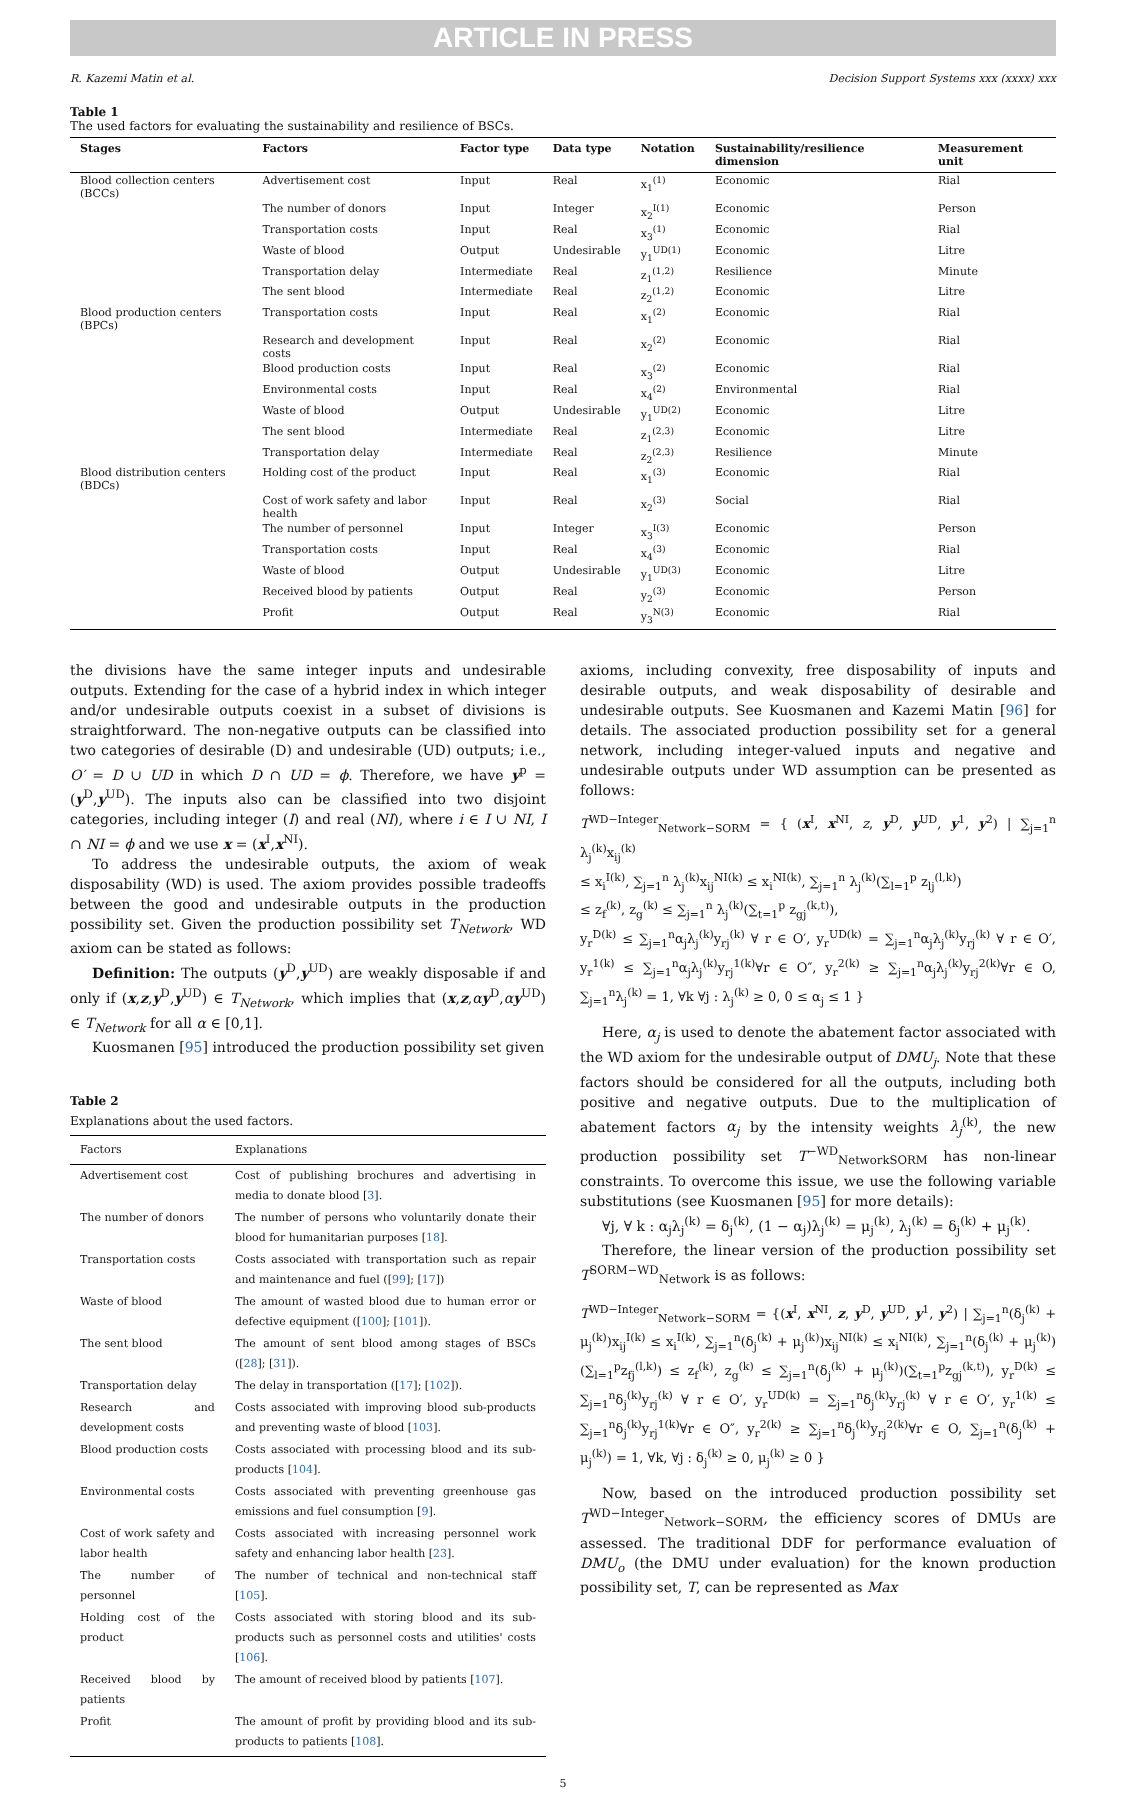ARTICLE IN PRESS
R. Kazemi Matin et al. Decision Support Systems xxx (xxxx) xxx
Table 1
The used factors for evaluating the sustainability and resilience of BSCs.
| Stages | Factors | Factor type | Data type | Notation | Sustainability/resilience dimension | Measurement unit |
| --- | --- | --- | --- | --- | --- | --- |
| Blood collection centers (BCCs) | Advertisement cost | Input | Real | x<sub>1</sub><sup>(1)</sup> | Economic | Rial |
| | The number of donors | Input | Integer | x<sub>2</sub><sup>I(1)</sup> | Economic | Person |
| | Transportation costs | Input | Real | x<sub>3</sub><sup>(1)</sup> | Economic | Rial |
| | Waste of blood | Output | Undesirable | y<sub>1</sub><sup>UD(1)</sup> | Economic | Litre |
| | Transportation delay | Intermediate | Real | z<sub>1</sub><sup>(1,2)</sup> | Resilience | Minute |
| | The sent blood | Intermediate | Real | z<sub>2</sub><sup>(1,2)</sup> | Economic | Litre |
| Blood production centers (BPCs) | Transportation costs | Input | Real | x<sub>1</sub><sup>(2)</sup> | Economic | Rial |
| | Research and development costs | Input | Real | x<sub>2</sub><sup>(2)</sup> | Economic | Rial |
| | Blood production costs | Input | Real | x<sub>3</sub><sup>(2)</sup> | Economic | Rial |
| | Environmental costs | Input | Real | x<sub>4</sub><sup>(2)</sup> | Environmental | Rial |
| | Waste of blood | Output | Undesirable | y<sub>1</sub><sup>UD(2)</sup> | Economic | Litre |
| | The sent blood | Intermediate | Real | z<sub>1</sub><sup>(2,3)</sup> | Economic | Litre |
| | Transportation delay | Intermediate | Real | z<sub>2</sub><sup>(2,3)</sup> | Resilience | Minute |
| Blood distribution centers (BDCs) | Holding cost of the product | Input | Real | x<sub>1</sub><sup>(3)</sup> | Economic | Rial |
| | Cost of work safety and labor health | Input | Real | x<sub>2</sub><sup>(3)</sup> | Social | Rial |
| | The number of personnel | Input | Integer | x<sub>3</sub><sup>I(3)</sup> | Economic | Person |
| | Transportation costs | Input | Real | x<sub>4</sub><sup>(3)</sup> | Economic | Rial |
| | Waste of blood | Output | Undesirable | y<sub>1</sub><sup>UD(3)</sup> | Economic | Litre |
| | Received blood by patients | Output | Real | y<sub>2</sub><sup>(3)</sup> | Economic | Person |
| | Profit | Output | Real | y<sub>3</sub><sup>N(3)</sup> | Economic | Rial |
the divisions have the same integer inputs and undesirable outputs. Extending for the case of a hybrid index in which integer and/or undesirable outputs coexist in a subset of divisions is straightforward. The non-negative outputs can be classified into two categories of desirable (D) and undesirable (UD) outputs; i.e., O′ = D ∪ UD in which D ∩ UD = ϕ. Therefore, we have y<sup>p</sup> = (y<sup>D</sup>,y<sup>UD</sup>). The inputs also can be classified into two disjoint categories, including integer (I) and real (NI), where i ∈ I ∪ NI, I ∩ NI = ϕ and we use x = (x<sup>I</sup>,x<sup>NI</sup>).
To address the undesirable outputs, the axiom of weak disposability (WD) is used. The axiom provides possible tradeoffs between the good and undesirable outputs in the production possibility set. Given the production possibility set T<sub>Network</sub>, WD axiom can be stated as follows:
Definition: The outputs (y<sup>D</sup>,y<sup>UD</sup>) are weakly disposable if and only if (x,z,y<sup>D</sup>,y<sup>UD</sup>) ∈ T<sub>Network</sub>, which implies that (x,z,αy<sup>D</sup>,αy<sup>UD</sup>) ∈ T<sub>Network</sub> for all α ∈ [0,1].
Kuosmanen [95] introduced the production possibility set given
Table 2
Explanations about the used factors.
| Factors | Explanations |
| --- | --- |
| Advertisement cost | Cost of publishing brochures and advertising in media to donate blood [ 3 ]. |
| The number of donors | The number of persons who voluntarily donate their blood for humanitarian purposes [ 18 ]. |
| Transportation costs | Costs associated with transportation such as repair and maintenance and fuel ([ 99 ]; [ 17 ]) |
| Waste of blood | The amount of wasted blood due to human error or defective equipment ([ 100 ]; [ 101 ]). |
| The sent blood | The amount of sent blood among stages of BSCs ([ 28 ]; [ 31 ]). |
| Transportation delay | The delay in transportation ([ 17 ]; [ 102 ]). |
| Research and development costs | Costs associated with improving blood sub-products and preventing waste of blood [ 103 ]. |
| Blood production costs | Costs associated with processing blood and its sub-products [ 104 ]. |
| Environmental costs | Costs associated with preventing greenhouse gas emissions and fuel consumption [ 9 ]. |
| Cost of work safety and labor health | Costs associated with increasing personnel work safety and enhancing labor health [ 23 ]. |
| The number of personnel | The number of technical and non-technical staff [ 105 ]. |
| Holding cost of the product | Costs associated with storing blood and its sub-products such as personnel costs and utilities' costs [ 106 ]. |
| Received blood by patients | The amount of received blood by patients [ 107 ]. |
| Profit | The amount of profit by providing blood and its sub-products to patients [ 108 ]. |
axioms, including convexity, free disposability of inputs and desirable outputs, and weak disposability of desirable and undesirable outputs. See Kuosmanen and Kazemi Matin [96] for details. The associated production possibility set for a general network, including integer-valued inputs and negative and undesirable outputs under WD assumption can be presented as follows:
T<sup>WD−Integer</sup><sub>Network−SORM</sub> = { (x<sup>I</sup>, x<sup>NI</sup>, z, y<sup>D</sup>, y<sup>UD</sup>, y<sup>1</sup>, y<sup>2</sup>) | ∑<sub>j=1</sub><sup>n</sup> λ<sub>j</sub><sup>(k)</sup>x<sub>ij</sub><sup>(k)</sup>
≤ x<sub>i</sub><sup>I(k)</sup>, ∑<sub>j=1</sub><sup>n</sup> λ<sub>j</sub><sup>(k)</sup>x<sub>ij</sub><sup>NI(k)</sup> ≤ x<sub>i</sub><sup>NI(k)</sup>, ∑<sub>j=1</sub><sup>n</sup> λ<sub>j</sub><sup>(k)</sup>(∑<sub>l=1</sub><sup>p</sup> z<sub>lj</sub><sup>(l,k)</sup>)
≤ z<sub>f</sub><sup>(k)</sup>, z<sub>g</sub><sup>(k)</sup> ≤ ∑<sub>j=1</sub><sup>n</sup> λ<sub>j</sub><sup>(k)</sup>(∑<sub>t=1</sub><sup>p</sup> z<sub>gj</sub><sup>(k,t)</sup>),
y<sub>r</sub><sup>D(k)</sup> ≤ ∑<sub>j=1</sub><sup>n</sup>α<sub>j</sub>λ<sub>j</sub><sup>(k)</sup>y<sub>rj</sub><sup>(k)</sup> ∀ r ∈ O′, y<sub>r</sub><sup>UD(k)</sup> = ∑<sub>j=1</sub><sup>n</sup>α<sub>j</sub>λ<sub>j</sub><sup>(k)</sup>y<sub>rj</sub><sup>(k)</sup> ∀ r ∈ O′, y<sub>r</sub><sup>1(k)</sup> ≤ ∑<sub>j=1</sub><sup>n</sup>α<sub>j</sub>λ<sub>j</sub><sup>(k)</sup>y<sub>rj</sub><sup>1(k)</sup>∀r ∈ O″, y<sub>r</sub><sup>2(k)</sup> ≥ ∑<sub>j=1</sub><sup>n</sup>α<sub>j</sub>λ<sub>j</sub><sup>(k)</sup>y<sub>rj</sub><sup>2(k)</sup>∀r ∈ O, ∑<sub>j=1</sub><sup>n</sup>λ<sub>j</sub><sup>(k)</sup> = 1, ∀k ∀j : λ<sub>j</sub><sup>(k)</sup> ≥ 0, 0 ≤ α<sub>j</sub> ≤ 1 }
Here, α<sub>j</sub> is used to denote the abatement factor associated with the WD axiom for the undesirable output of DMU<sub>j</sub>. Note that these factors should be considered for all the outputs, including both positive and negative outputs. Due to the multiplication of abatement factors α<sub>j</sub> by the intensity weights λ<sub>j</sub><sup>(k)</sup>, the new production possibility set T<sup>−WD</sup><sub>NetworkSORM</sub> has non-linear constraints. To overcome this issue, we use the following variable substitutions (see Kuosmanen [95] for more details):
∀j, ∀ k : α<sub>j</sub>λ<sub>j</sub><sup>(k)</sup> = δ<sub>j</sub><sup>(k)</sup>, (1 − α<sub>j</sub>)λ<sub>j</sub><sup>(k)</sup> = μ<sub>j</sub><sup>(k)</sup>, λ<sub>j</sub><sup>(k)</sup> = δ<sub>j</sub><sup>(k)</sup> + μ<sub>j</sub><sup>(k)</sup>.
Therefore, the linear version of the production possibility set T<sup>SORM−WD</sup><sub>Network</sub> is as follows:
T<sup>WD−Integer</sup><sub>Network−SORM</sub> = {(x<sup>I</sup>, x<sup>NI</sup>, z, y<sup>D</sup>, y<sup>UD</sup>, y<sup>1</sup>, y<sup>2</sup>) | ∑<sub>j=1</sub><sup>n</sup>(δ<sub>j</sub><sup>(k)</sup> + μ<sub>j</sub><sup>(k)</sup>)x<sub>ij</sub><sup>I(k)</sup> ≤ x<sub>i</sub><sup>I(k)</sup>, ∑<sub>j=1</sub><sup>n</sup>(δ<sub>j</sub><sup>(k)</sup> + μ<sub>j</sub><sup>(k)</sup>)x<sub>ij</sub><sup>NI(k)</sup> ≤ x<sub>i</sub><sup>NI(k)</sup>, ∑<sub>j=1</sub><sup>n</sup>(δ<sub>j</sub><sup>(k)</sup> + μ<sub>j</sub><sup>(k)</sup>)(∑<sub>l=1</sub><sup>p</sup>z<sub>fj</sub><sup>(l,k)</sup>) ≤ z<sub>f</sub><sup>(k)</sup>, z<sub>g</sub><sup>(k)</sup> ≤ ∑<sub>j=1</sub><sup>n</sup>(δ<sub>j</sub><sup>(k)</sup> + μ<sub>j</sub><sup>(k)</sup>)(∑<sub>t=1</sub><sup>p</sup>z<sub>gj</sub><sup>(k,t)</sup>), y<sub>r</sub><sup>D(k)</sup> ≤ ∑<sub>j=1</sub><sup>n</sup>δ<sub>j</sub><sup>(k)</sup>y<sub>rj</sub><sup>(k)</sup> ∀ r ∈ O′, y<sub>r</sub><sup>UD(k)</sup> = ∑<sub>j=1</sub><sup>n</sup>δ<sub>j</sub><sup>(k)</sup>y<sub>rj</sub><sup>(k)</sup> ∀ r ∈ O′, y<sub>r</sub><sup>1(k)</sup> ≤ ∑<sub>j=1</sub><sup>n</sup>δ<sub>j</sub><sup>(k)</sup>y<sub>rj</sub><sup>1(k)</sup>∀r ∈ O″, y<sub>r</sub><sup>2(k)</sup> ≥ ∑<sub>j=1</sub><sup>n</sup>δ<sub>j</sub><sup>(k)</sup>y<sub>rj</sub><sup>2(k)</sup>∀r ∈ O, ∑<sub>j=1</sub><sup>n</sup>(δ<sub>j</sub><sup>(k)</sup> + μ<sub>j</sub><sup>(k)</sup>) = 1, ∀k, ∀j : δ<sub>j</sub><sup>(k)</sup> ≥ 0, μ<sub>j</sub><sup>(k)</sup> ≥ 0 }
Now, based on the introduced production possibility set T<sup>WD−Integer</sup><sub>Network−SORM</sub>, the efficiency scores of DMUs are assessed. The traditional DDF for performance evaluation of DMU<sub>o</sub> (the DMU under evaluation) for the known production possibility set, T, can be represented as Max
5